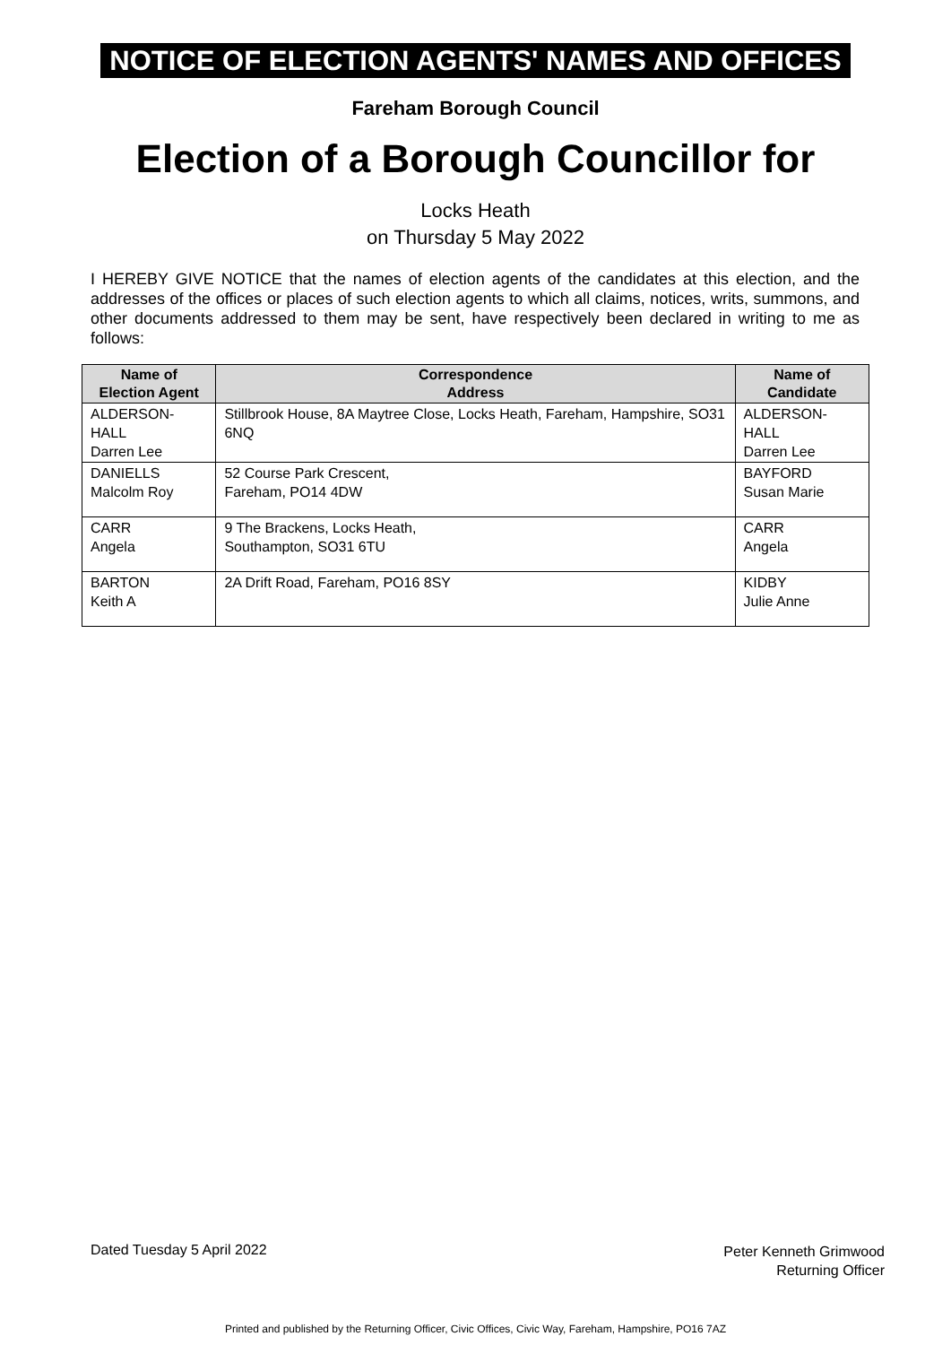NOTICE OF ELECTION AGENTS' NAMES AND OFFICES
Fareham Borough Council
Election of a Borough Councillor for
Locks Heath
on Thursday 5 May 2022
I HEREBY GIVE NOTICE that the names of election agents of the candidates at this election, and the addresses of the offices or places of such election agents to which all claims, notices, writs, summons, and other documents addressed to them may be sent, have respectively been declared in writing to me as follows:
| Name of Election Agent | Correspondence Address | Name of Candidate |
| --- | --- | --- |
| ALDERSON-HALL Darren Lee | Stillbrook House, 8A Maytree Close, Locks Heath, Fareham, Hampshire, SO31 6NQ | ALDERSON-HALL Darren Lee |
| DANIELLS Malcolm Roy | 52 Course Park Crescent, Fareham, PO14 4DW | BAYFORD Susan Marie |
| CARR Angela | 9 The Brackens, Locks Heath, Southampton, SO31 6TU | CARR Angela |
| BARTON Keith A | 2A Drift Road, Fareham, PO16 8SY | KIDBY Julie Anne |
Dated Tuesday 5 April 2022
Peter Kenneth Grimwood
Returning Officer
Printed and published by the Returning Officer, Civic Offices, Civic Way, Fareham, Hampshire, PO16 7AZ